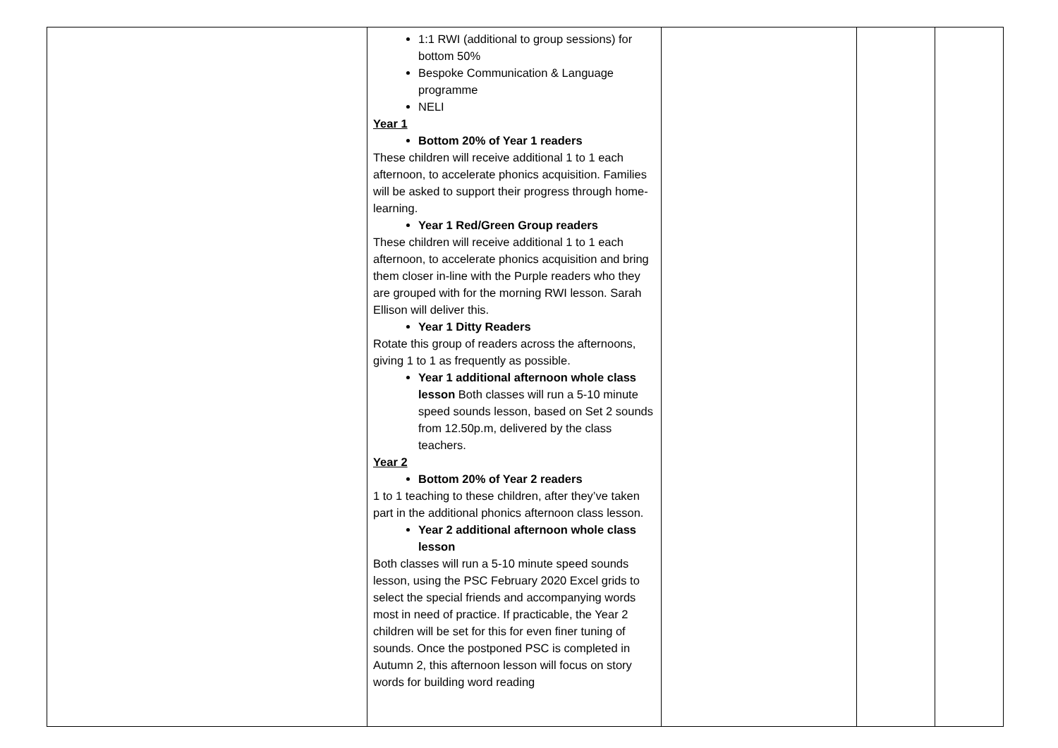| | 1:1 RWI (additional to group sessions) for bottom 50% Bespoke Communication & Language programme NELI Year 1 Bottom 20% of Year 1 readers These children will receive additional 1 to 1 each afternoon, to accelerate phonics acquisition. Families will be asked to support their progress through home-learning. Year 1 Red/Green Group readers These children will receive additional 1 to 1 each afternoon, to accelerate phonics acquisition and bring them closer in-line with the Purple readers who they are grouped with for the morning RWI lesson. Sarah Ellison will deliver this. Year 1 Ditty Readers Rotate this group of readers across the afternoons, giving 1 to 1 as frequently as possible. Year 1 additional afternoon whole class lesson Both classes will run a 5-10 minute speed sounds lesson, based on Set 2 sounds from 12.50p.m, delivered by the class teachers. Year 2 Bottom 20% of Year 2 readers 1 to 1 teaching to these children, after they’ve taken part in the additional phonics afternoon class lesson. Year 2 additional afternoon whole class lesson Both classes will run a 5-10 minute speed sounds lesson, using the PSC February 2020 Excel grids to select the special friends and accompanying words most in need of practice. If practicable, the Year 2 children will be set for this for even finer tuning of sounds. Once the postponed PSC is completed in Autumn 2, this afternoon lesson will focus on story words for building word reading | | | |